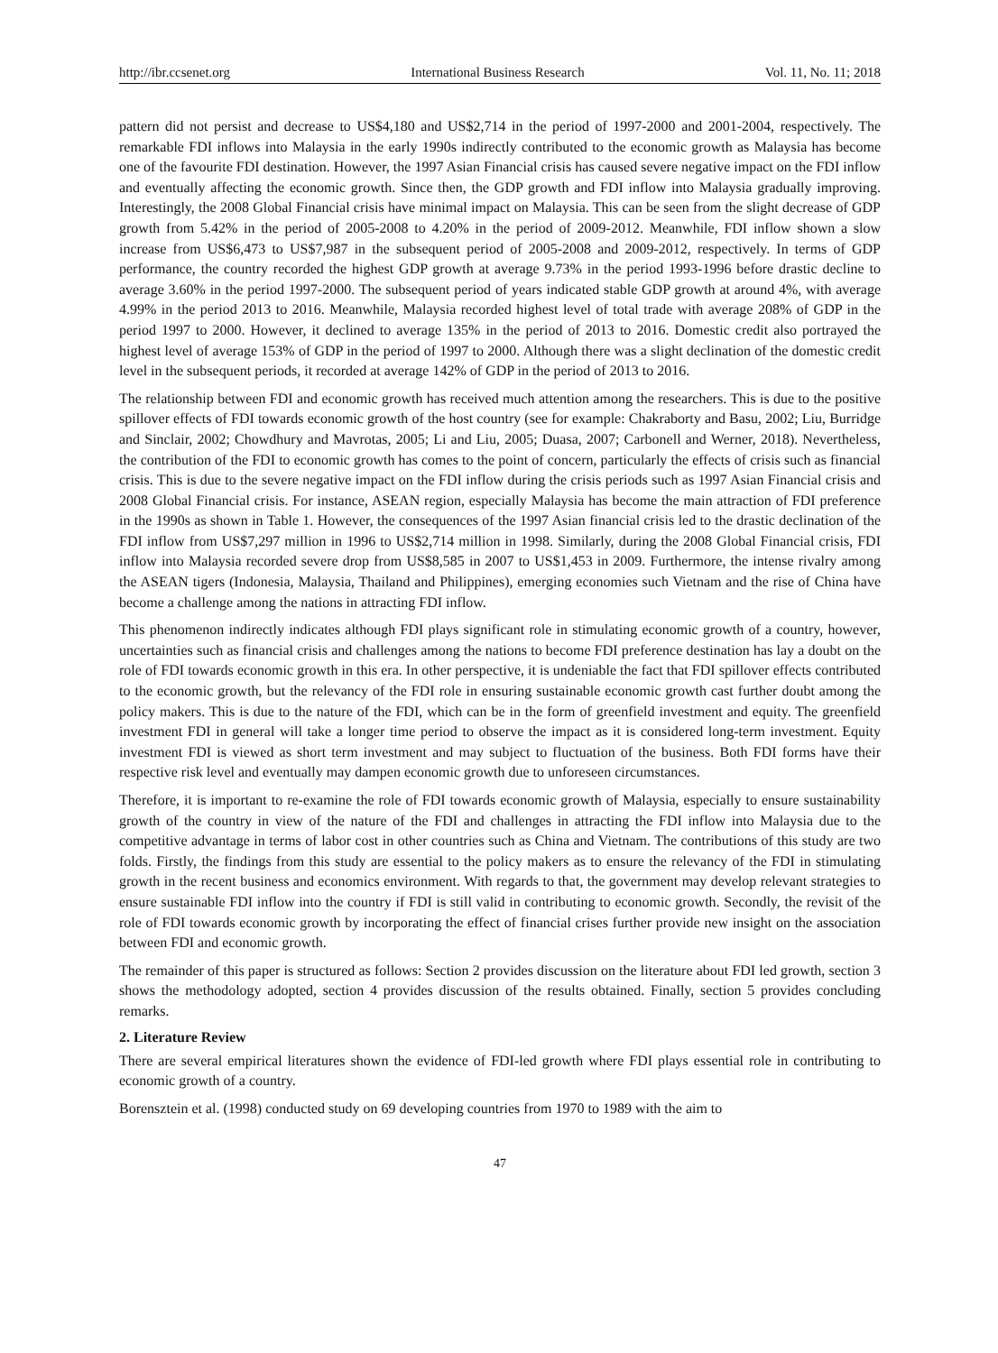http://ibr.ccsenet.org International Business Research Vol. 11, No. 11; 2018
pattern did not persist and decrease to US$4,180 and US$2,714 in the period of 1997-2000 and 2001-2004, respectively. The remarkable FDI inflows into Malaysia in the early 1990s indirectly contributed to the economic growth as Malaysia has become one of the favourite FDI destination. However, the 1997 Asian Financial crisis has caused severe negative impact on the FDI inflow and eventually affecting the economic growth. Since then, the GDP growth and FDI inflow into Malaysia gradually improving. Interestingly, the 2008 Global Financial crisis have minimal impact on Malaysia. This can be seen from the slight decrease of GDP growth from 5.42% in the period of 2005-2008 to 4.20% in the period of 2009-2012. Meanwhile, FDI inflow shown a slow increase from US$6,473 to US$7,987 in the subsequent period of 2005-2008 and 2009-2012, respectively. In terms of GDP performance, the country recorded the highest GDP growth at average 9.73% in the period 1993-1996 before drastic decline to average 3.60% in the period 1997-2000. The subsequent period of years indicated stable GDP growth at around 4%, with average 4.99% in the period 2013 to 2016. Meanwhile, Malaysia recorded highest level of total trade with average 208% of GDP in the period 1997 to 2000. However, it declined to average 135% in the period of 2013 to 2016. Domestic credit also portrayed the highest level of average 153% of GDP in the period of 1997 to 2000. Although there was a slight declination of the domestic credit level in the subsequent periods, it recorded at average 142% of GDP in the period of 2013 to 2016.
The relationship between FDI and economic growth has received much attention among the researchers. This is due to the positive spillover effects of FDI towards economic growth of the host country (see for example: Chakraborty and Basu, 2002; Liu, Burridge and Sinclair, 2002; Chowdhury and Mavrotas, 2005; Li and Liu, 2005; Duasa, 2007; Carbonell and Werner, 2018). Nevertheless, the contribution of the FDI to economic growth has comes to the point of concern, particularly the effects of crisis such as financial crisis. This is due to the severe negative impact on the FDI inflow during the crisis periods such as 1997 Asian Financial crisis and 2008 Global Financial crisis. For instance, ASEAN region, especially Malaysia has become the main attraction of FDI preference in the 1990s as shown in Table 1. However, the consequences of the 1997 Asian financial crisis led to the drastic declination of the FDI inflow from US$7,297 million in 1996 to US$2,714 million in 1998. Similarly, during the 2008 Global Financial crisis, FDI inflow into Malaysia recorded severe drop from US$8,585 in 2007 to US$1,453 in 2009. Furthermore, the intense rivalry among the ASEAN tigers (Indonesia, Malaysia, Thailand and Philippines), emerging economies such Vietnam and the rise of China have become a challenge among the nations in attracting FDI inflow.
This phenomenon indirectly indicates although FDI plays significant role in stimulating economic growth of a country, however, uncertainties such as financial crisis and challenges among the nations to become FDI preference destination has lay a doubt on the role of FDI towards economic growth in this era. In other perspective, it is undeniable the fact that FDI spillover effects contributed to the economic growth, but the relevancy of the FDI role in ensuring sustainable economic growth cast further doubt among the policy makers. This is due to the nature of the FDI, which can be in the form of greenfield investment and equity. The greenfield investment FDI in general will take a longer time period to observe the impact as it is considered long-term investment. Equity investment FDI is viewed as short term investment and may subject to fluctuation of the business. Both FDI forms have their respective risk level and eventually may dampen economic growth due to unforeseen circumstances.
Therefore, it is important to re-examine the role of FDI towards economic growth of Malaysia, especially to ensure sustainability growth of the country in view of the nature of the FDI and challenges in attracting the FDI inflow into Malaysia due to the competitive advantage in terms of labor cost in other countries such as China and Vietnam. The contributions of this study are two folds. Firstly, the findings from this study are essential to the policy makers as to ensure the relevancy of the FDI in stimulating growth in the recent business and economics environment. With regards to that, the government may develop relevant strategies to ensure sustainable FDI inflow into the country if FDI is still valid in contributing to economic growth. Secondly, the revisit of the role of FDI towards economic growth by incorporating the effect of financial crises further provide new insight on the association between FDI and economic growth.
The remainder of this paper is structured as follows: Section 2 provides discussion on the literature about FDI led growth, section 3 shows the methodology adopted, section 4 provides discussion of the results obtained. Finally, section 5 provides concluding remarks.
2. Literature Review
There are several empirical literatures shown the evidence of FDI-led growth where FDI plays essential role in contributing to economic growth of a country.
Borensztein et al. (1998) conducted study on 69 developing countries from 1970 to 1989 with the aim to
47